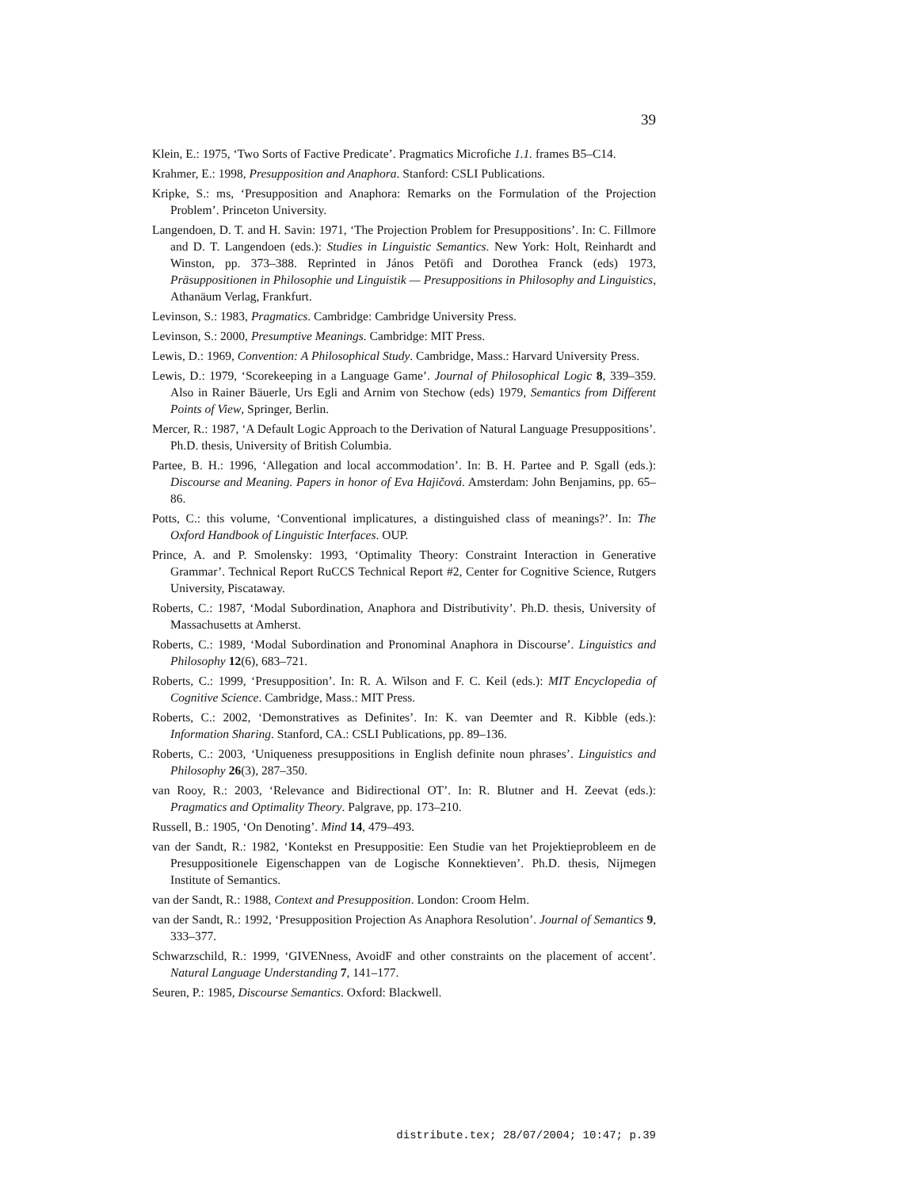39
Klein, E.: 1975, ‘Two Sorts of Factive Predicate’. Pragmatics Microfiche 1.1. frames B5–C14.
Krahmer, E.: 1998, Presupposition and Anaphora. Stanford: CSLI Publications.
Kripke, S.: ms, ‘Presupposition and Anaphora: Remarks on the Formulation of the Projection Problem’. Princeton University.
Langendoen, D. T. and H. Savin: 1971, ‘The Projection Problem for Presuppositions’. In: C. Fillmore and D. T. Langendoen (eds.): Studies in Linguistic Semantics. New York: Holt, Reinhardt and Winston, pp. 373–388. Reprinted in János Petöfi and Dorothea Franck (eds) 1973, Präsuppositionen in Philosophie und Linguistik — Presuppositions in Philosophy and Linguistics, Athanäum Verlag, Frankfurt.
Levinson, S.: 1983, Pragmatics. Cambridge: Cambridge University Press.
Levinson, S.: 2000, Presumptive Meanings. Cambridge: MIT Press.
Lewis, D.: 1969, Convention: A Philosophical Study. Cambridge, Mass.: Harvard University Press.
Lewis, D.: 1979, ‘Scorekeeping in a Language Game’. Journal of Philosophical Logic 8, 339–359. Also in Rainer Bäuerle, Urs Egli and Arnim von Stechow (eds) 1979, Semantics from Different Points of View, Springer, Berlin.
Mercer, R.: 1987, ‘A Default Logic Approach to the Derivation of Natural Language Presuppositions’. Ph.D. thesis, University of British Columbia.
Partee, B. H.: 1996, ‘Allegation and local accommodation’. In: B. H. Partee and P. Sgall (eds.): Discourse and Meaning. Papers in honor of Eva Hajičová. Amsterdam: John Benjamins, pp. 65–86.
Potts, C.: this volume, ‘Conventional implicatures, a distinguished class of meanings?’. In: The Oxford Handbook of Linguistic Interfaces. OUP.
Prince, A. and P. Smolensky: 1993, ‘Optimality Theory: Constraint Interaction in Generative Grammar’. Technical Report RuCCS Technical Report #2, Center for Cognitive Science, Rutgers University, Piscataway.
Roberts, C.: 1987, ‘Modal Subordination, Anaphora and Distributivity’. Ph.D. thesis, University of Massachusetts at Amherst.
Roberts, C.: 1989, ‘Modal Subordination and Pronominal Anaphora in Discourse’. Linguistics and Philosophy 12(6), 683–721.
Roberts, C.: 1999, ‘Presupposition’. In: R. A. Wilson and F. C. Keil (eds.): MIT Encyclopedia of Cognitive Science. Cambridge, Mass.: MIT Press.
Roberts, C.: 2002, ‘Demonstratives as Definites’. In: K. van Deemter and R. Kibble (eds.): Information Sharing. Stanford, CA.: CSLI Publications, pp. 89–136.
Roberts, C.: 2003, ‘Uniqueness presuppositions in English definite noun phrases’. Linguistics and Philosophy 26(3), 287–350.
van Rooy, R.: 2003, ‘Relevance and Bidirectional OT’. In: R. Blutner and H. Zeevat (eds.): Pragmatics and Optimality Theory. Palgrave, pp. 173–210.
Russell, B.: 1905, ‘On Denoting’. Mind 14, 479–493.
van der Sandt, R.: 1982, ‘Kontekst en Presuppositie: Een Studie van het Projektieprobleem en de Presuppositionele Eigenschappen van de Logische Konnektieven’. Ph.D. thesis, Nijmegen Institute of Semantics.
van der Sandt, R.: 1988, Context and Presupposition. London: Croom Helm.
van der Sandt, R.: 1992, ‘Presupposition Projection As Anaphora Resolution’. Journal of Semantics 9, 333–377.
Schwarzschild, R.: 1999, ‘GIVENness, AvoidF and other constraints on the placement of accent’. Natural Language Understanding 7, 141–177.
Seuren, P.: 1985, Discourse Semantics. Oxford: Blackwell.
distribute.tex; 28/07/2004; 10:47; p.39